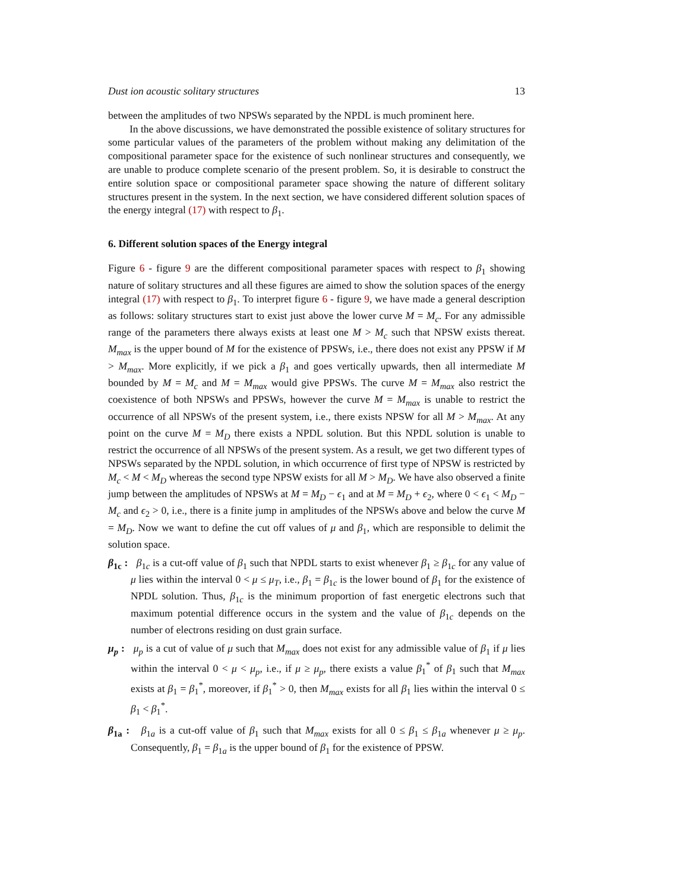Dust ion acoustic solitary structures 13
between the amplitudes of two NPSWs separated by the NPDL is much prominent here.
In the above discussions, we have demonstrated the possible existence of solitary structures for some particular values of the parameters of the problem without making any delimitation of the compositional parameter space for the existence of such nonlinear structures and consequently, we are unable to produce complete scenario of the present problem. So, it is desirable to construct the entire solution space or compositional parameter space showing the nature of different solitary structures present in the system. In the next section, we have considered different solution spaces of the energy integral (17) with respect to β<sub>1</sub>.
6. Different solution spaces of the Energy integral
Figure 6 - figure 9 are the different compositional parameter spaces with respect to β<sub>1</sub> showing nature of solitary structures and all these figures are aimed to show the solution spaces of the energy integral (17) with respect to β<sub>1</sub>. To interpret figure 6 - figure 9, we have made a general description as follows: solitary structures start to exist just above the lower curve M = M<sub>c</sub>. For any admissible range of the parameters there always exists at least one M > M<sub>c</sub> such that NPSW exists thereat. M<sub>max</sub> is the upper bound of M for the existence of PPSWs, i.e., there does not exist any PPSW if M > M<sub>max</sub>. More explicitly, if we pick a β<sub>1</sub> and goes vertically upwards, then all intermediate M bounded by M = M<sub>c</sub> and M = M<sub>max</sub> would give PPSWs. The curve M = M<sub>max</sub> also restrict the coexistence of both NPSWs and PPSWs, however the curve M = M<sub>max</sub> is unable to restrict the occurrence of all NPSWs of the present system, i.e., there exists NPSW for all M > M<sub>max</sub>. At any point on the curve M = M<sub>D</sub> there exists a NPDL solution. But this NPDL solution is unable to restrict the occurrence of all NPSWs of the present system. As a result, we get two different types of NPSWs separated by the NPDL solution, in which occurrence of first type of NPSW is restricted by M<sub>c</sub> < M < M<sub>D</sub> whereas the second type NPSW exists for all M > M<sub>D</sub>. We have also observed a finite jump between the amplitudes of NPSWs at M = M<sub>D</sub> − ϵ<sub>1</sub> and at M = M<sub>D</sub> + ϵ<sub>2</sub>, where 0 < ϵ<sub>1</sub> < M<sub>D</sub> − M<sub>c</sub> and ϵ<sub>2</sub> > 0, i.e., there is a finite jump in amplitudes of the NPSWs above and below the curve M = M<sub>D</sub>. Now we want to define the cut off values of μ and β<sub>1</sub>, which are responsible to delimit the solution space.
β<sub>1c</sub> : β<sub>1c</sub> is a cut-off value of β<sub>1</sub> such that NPDL starts to exist whenever β<sub>1</sub> ≥ β<sub>1c</sub> for any value of μ lies within the interval 0 < μ ≤ μ<sub>T</sub>, i.e., β<sub>1</sub> = β<sub>1c</sub> is the lower bound of β<sub>1</sub> for the existence of NPDL solution. Thus, β<sub>1c</sub> is the minimum proportion of fast energetic electrons such that maximum potential difference occurs in the system and the value of β<sub>1c</sub> depends on the number of electrons residing on dust grain surface.
μ<sub>p</sub> : μ<sub>p</sub> is a cut of value of μ such that M<sub>max</sub> does not exist for any admissible value of β<sub>1</sub> if μ lies within the interval 0 < μ < μ<sub>p</sub>, i.e., if μ ≥ μ<sub>p</sub>, there exists a value β<sub>1</sub><sup>*</sup> of β<sub>1</sub> such that M<sub>max</sub> exists at β<sub>1</sub> = β<sub>1</sub><sup>*</sup>, moreover, if β<sub>1</sub><sup>*</sup> > 0, then M<sub>max</sub> exists for all β<sub>1</sub> lies within the interval 0 ≤ β<sub>1</sub> < β<sub>1</sub><sup>*</sup>.
β<sub>1a</sub> : β<sub>1a</sub> is a cut-off value of β<sub>1</sub> such that M<sub>max</sub> exists for all 0 ≤ β<sub>1</sub> ≤ β<sub>1a</sub> whenever μ ≥ μ<sub>p</sub>. Consequently, β<sub>1</sub> = β<sub>1a</sub> is the upper bound of β<sub>1</sub> for the existence of PPSW.